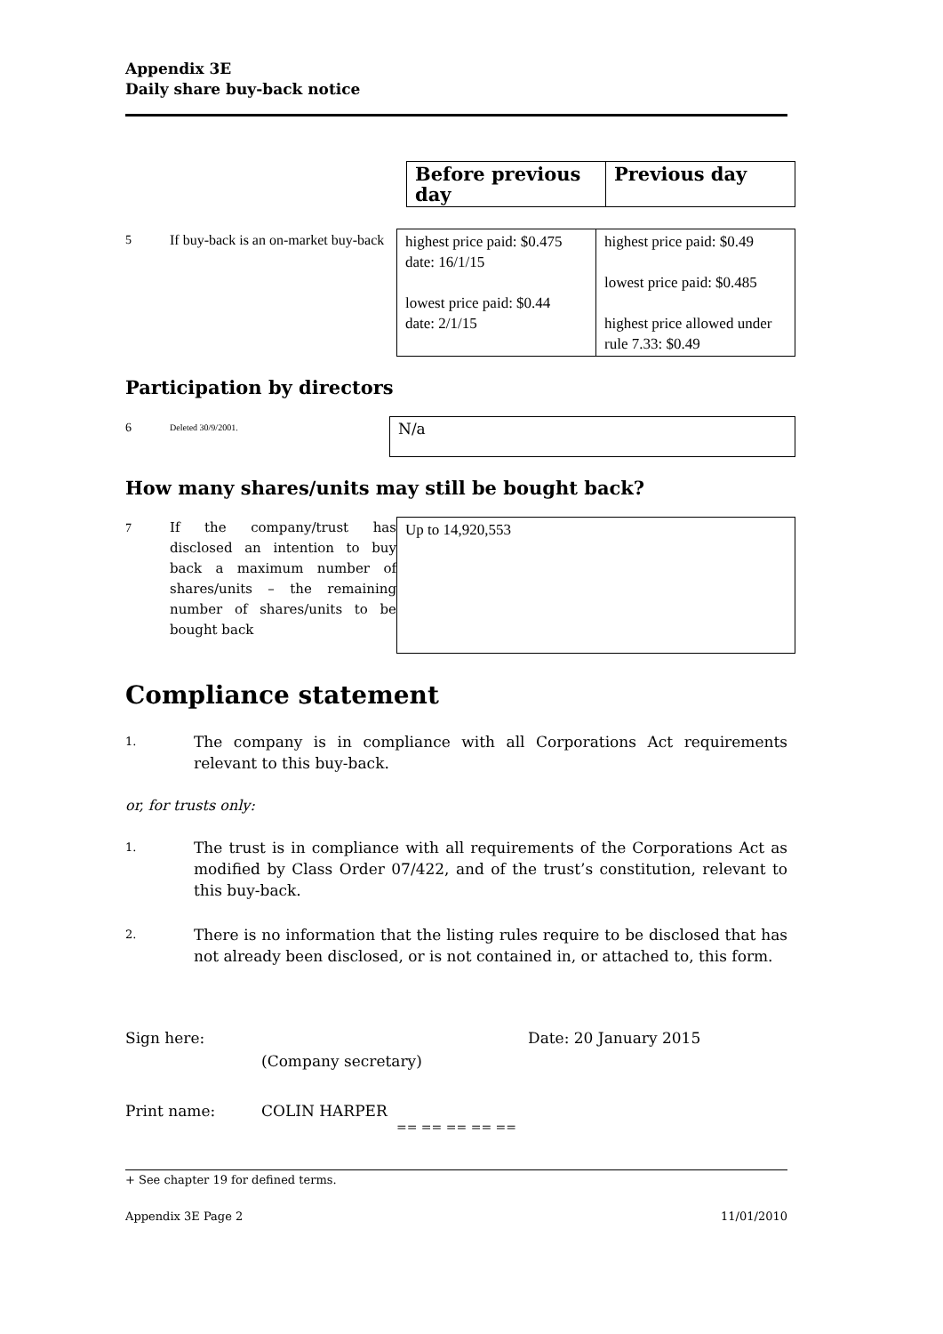Appendix 3E
Daily share buy-back notice
| Before previous day | Previous day |
| 5 | If buy-back is an on-market buy-back | highest price paid: $0.475 date: 16/1/15 lowest price paid: $0.44 date: 2/1/15 | highest price paid: $0.49 lowest price paid: $0.485 highest price allowed under rule 7.33: $0.49 |
Participation by directors
| 6 | Deleted 30/9/2001. | N/a |
How many shares/units may still be bought back?
| 7 | If the company/trust has disclosed an intention to buy back a maximum number of shares/units – the remaining number of shares/units to be bought back | Up to 14,920,553 |
Compliance statement
1. The company is in compliance with all Corporations Act requirements relevant to this buy-back.
or, for trusts only:
1. The trust is in compliance with all requirements of the Corporations Act as modified by Class Order 07/422, and of the trust’s constitution, relevant to this buy-back.
2. There is no information that the listing rules require to be disclosed that has not already been disclosed, or is not contained in, or attached to, this form.
Sign here: Date: 20 January 2015
(Company secretary)
Print name: COLIN HARPER
== == == == ==
+ See chapter 19 for defined terms.
Appendix 3E Page 2 11/01/2010